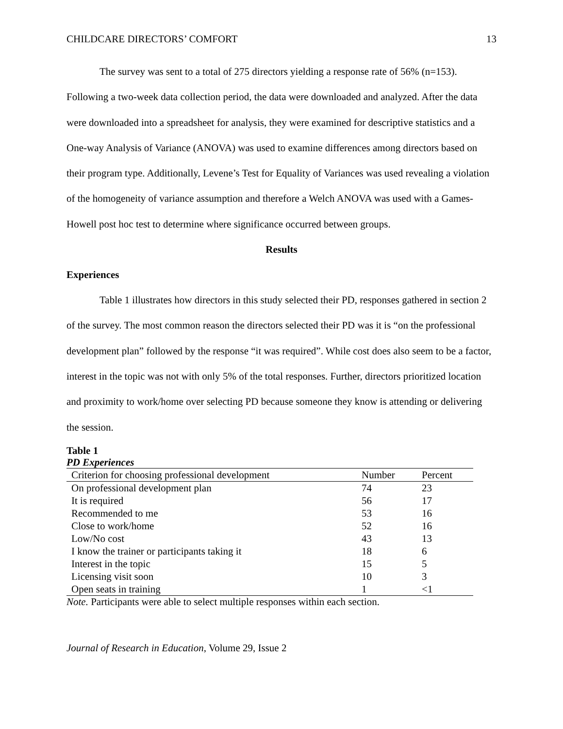CHILDCARE DIRECTORS’ COMFORT 13
The survey was sent to a total of 275 directors yielding a response rate of 56% (n=153). Following a two-week data collection period, the data were downloaded and analyzed. After the data were downloaded into a spreadsheet for analysis, they were examined for descriptive statistics and a One-way Analysis of Variance (ANOVA) was used to examine differences among directors based on their program type. Additionally, Levene’s Test for Equality of Variances was used revealing a violation of the homogeneity of variance assumption and therefore a Welch ANOVA was used with a Games-Howell post hoc test to determine where significance occurred between groups.
Results
Experiences
Table 1 illustrates how directors in this study selected their PD, responses gathered in section 2 of the survey. The most common reason the directors selected their PD was it is “on the professional development plan” followed by the response “it was required”. While cost does also seem to be a factor, interest in the topic was not with only 5% of the total responses. Further, directors prioritized location and proximity to work/home over selecting PD because someone they know is attending or delivering the session.
Table 1
PD Experiences
| Criterion for choosing professional development | Number | Percent |
| --- | --- | --- |
| On professional development plan | 74 | 23 |
| It is required | 56 | 17 |
| Recommended to me | 53 | 16 |
| Close to work/home | 52 | 16 |
| Low/No cost | 43 | 13 |
| I know the trainer or participants taking it | 18 | 6 |
| Interest in the topic | 15 | 5 |
| Licensing visit soon | 10 | 3 |
| Open seats in training | 1 | <1 |
Note. Participants were able to select multiple responses within each section.
Journal of Research in Education, Volume 29, Issue 2